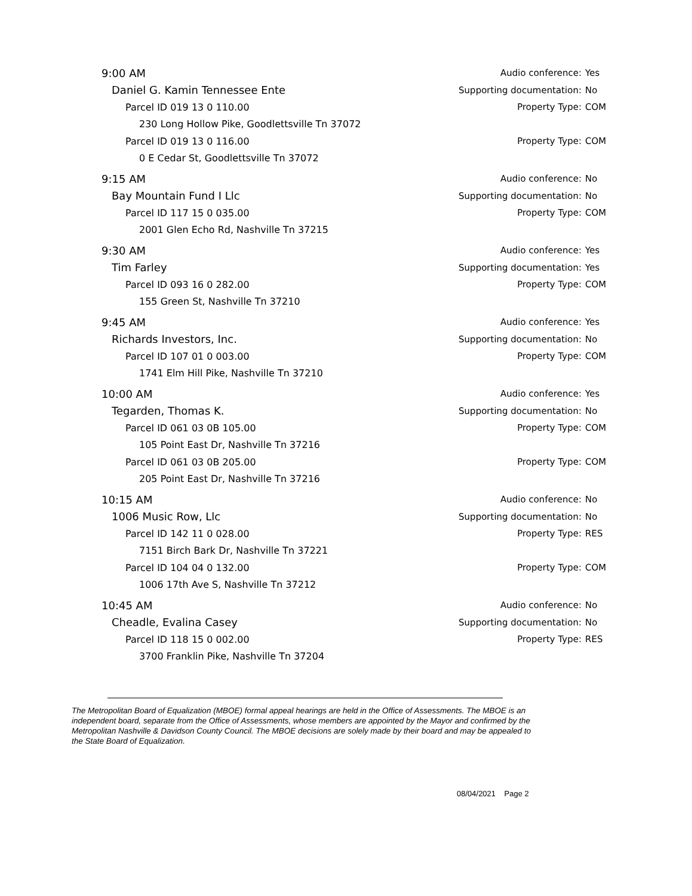9:00 AM
Audio conference: Yes
Daniel G. Kamin Tennessee Ente
Supporting documentation: No
Parcel ID 019 13 0 110.00 Property Type: COM
230 Long Hollow Pike, Goodlettsville Tn 37072
Parcel ID 019 13 0 116.00 Property Type: COM
0 E Cedar St, Goodlettsville Tn 37072
9:15 AM
Audio conference: No
Bay Mountain Fund I Llc
Supporting documentation: No
Parcel ID 117 15 0 035.00 Property Type: COM
2001 Glen Echo Rd, Nashville Tn 37215
9:30 AM
Audio conference: Yes
Tim Farley
Supporting documentation: Yes
Parcel ID 093 16 0 282.00 Property Type: COM
155 Green St, Nashville Tn 37210
9:45 AM
Audio conference: Yes
Richards Investors, Inc.
Supporting documentation: No
Parcel ID 107 01 0 003.00 Property Type: COM
1741 Elm Hill Pike, Nashville Tn 37210
10:00 AM
Audio conference: Yes
Tegarden, Thomas K.
Supporting documentation: No
Parcel ID 061 03 0B 105.00 Property Type: COM
105 Point East Dr, Nashville Tn 37216
Parcel ID 061 03 0B 205.00 Property Type: COM
205 Point East Dr, Nashville Tn 37216
10:15 AM
Audio conference: No
1006 Music Row, Llc
Supporting documentation: No
Parcel ID 142 11 0 028.00 Property Type: RES
7151 Birch Bark Dr, Nashville Tn 37221
Parcel ID 104 04 0 132.00 Property Type: COM
1006 17th Ave S, Nashville Tn 37212
10:45 AM
Audio conference: No
Cheadle, Evalina Casey
Supporting documentation: No
Parcel ID 118 15 0 002.00 Property Type: RES
3700 Franklin Pike, Nashville Tn 37204
The Metropolitan Board of Equalization (MBOE) formal appeal hearings are held in the Office of Assessments. The MBOE is an independent board, separate from the Office of Assessments, whose members are appointed by the Mayor and confirmed by the Metropolitan Nashville & Davidson County Council. The MBOE decisions are solely made by their board and may be appealed to the State Board of Equalization.
08/04/2021 Page 2